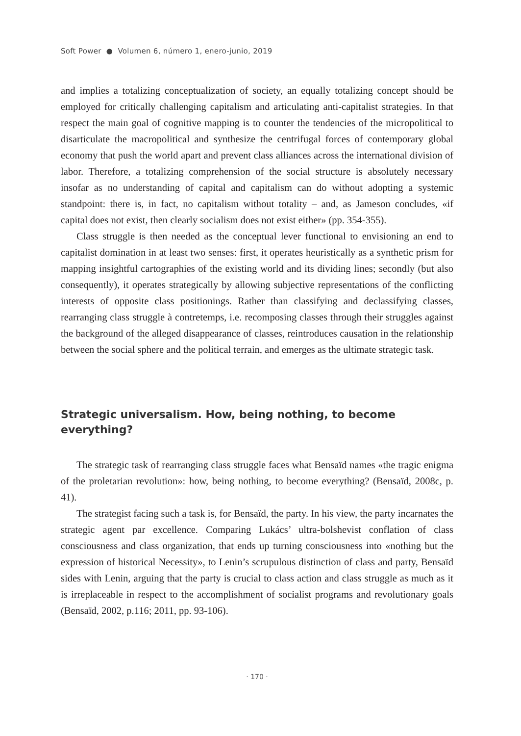Soft Power ● Volumen 6, número 1, enero-junio, 2019
and implies a totalizing conceptualization of society, an equally totalizing concept should be employed for critically challenging capitalism and articulating anti-capitalist strategies. In that respect the main goal of cognitive mapping is to counter the tendencies of the micropolitical to disarticulate the macropolitical and synthesize the centrifugal forces of contemporary global economy that push the world apart and prevent class alliances across the international division of labor. Therefore, a totalizing comprehension of the social structure is absolutely necessary insofar as no understanding of capital and capitalism can do without adopting a systemic standpoint: there is, in fact, no capitalism without totality – and, as Jameson concludes, «if capital does not exist, then clearly socialism does not exist either» (pp. 354-355).
Class struggle is then needed as the conceptual lever functional to envisioning an end to capitalist domination in at least two senses: first, it operates heuristically as a synthetic prism for mapping insightful cartographies of the existing world and its dividing lines; secondly (but also consequently), it operates strategically by allowing subjective representations of the conflicting interests of opposite class positionings. Rather than classifying and declassifying classes, rearranging class struggle à contretemps, i.e. recomposing classes through their struggles against the background of the alleged disappearance of classes, reintroduces causation in the relationship between the social sphere and the political terrain, and emerges as the ultimate strategic task.
Strategic universalism. How, being nothing, to become everything?
The strategic task of rearranging class struggle faces what Bensaïd names «the tragic enigma of the proletarian revolution»: how, being nothing, to become everything? (Bensaïd, 2008c, p. 41).
The strategist facing such a task is, for Bensaïd, the party. In his view, the party incarnates the strategic agent par excellence. Comparing Lukács’ ultra-bolshevist conflation of class consciousness and class organization, that ends up turning consciousness into «nothing but the expression of historical Necessity», to Lenin’s scrupulous distinction of class and party, Bensaïd sides with Lenin, arguing that the party is crucial to class action and class struggle as much as it is irreplaceable in respect to the accomplishment of socialist programs and revolutionary goals (Bensaïd, 2002, p.116; 2011, pp. 93-106).
· 170 ·